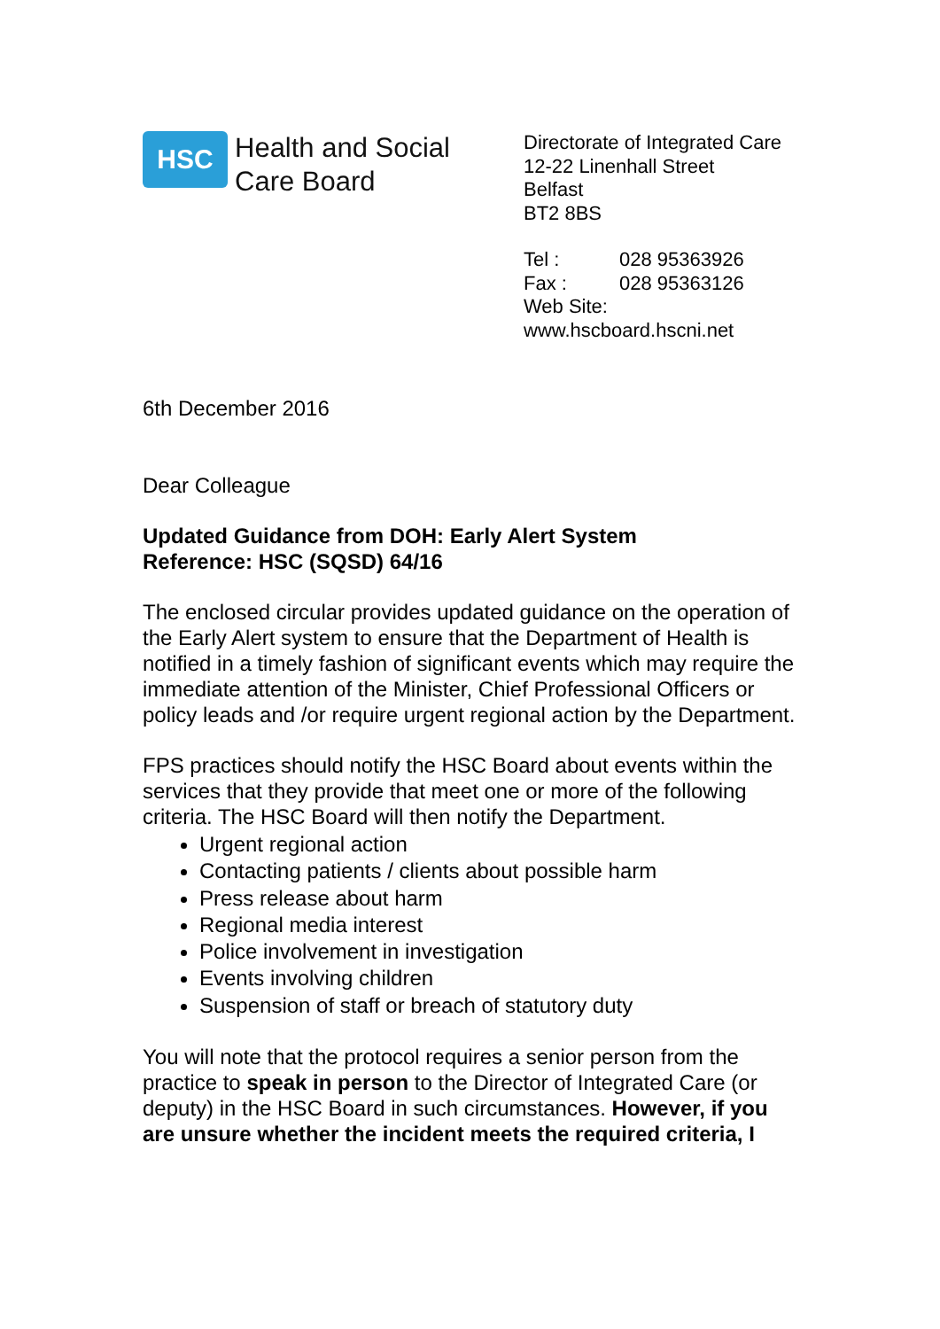HSC
Health and Social
Care Board
Directorate of Integrated Care
12-22 Linenhall Street
Belfast
BT2 8BS
| Tel : | 028 95363926 |
| Fax : | 028 95363126 |
Web Site:
www.hscboard.hscni.net
6th December 2016
Dear Colleague
Updated Guidance from DOH: Early Alert System
Reference: HSC (SQSD) 64/16
The enclosed circular provides updated guidance on the operation of the Early Alert system to ensure that the Department of Health is notified in a timely fashion of significant events which may require the immediate attention of the Minister, Chief Professional Officers or policy leads and /or require urgent regional action by the Department.
FPS practices should notify the HSC Board about events within the services that they provide that meet one or more of the following criteria. The HSC Board will then notify the Department.
Urgent regional action
Contacting patients / clients about possible harm
Press release about harm
Regional media interest
Police involvement in investigation
Events involving children
Suspension of staff or breach of statutory duty
You will note that the protocol requires a senior person from the practice to speak in person to the Director of Integrated Care (or deputy) in the HSC Board in such circumstances. However, if you are unsure whether the incident meets the required criteria, I